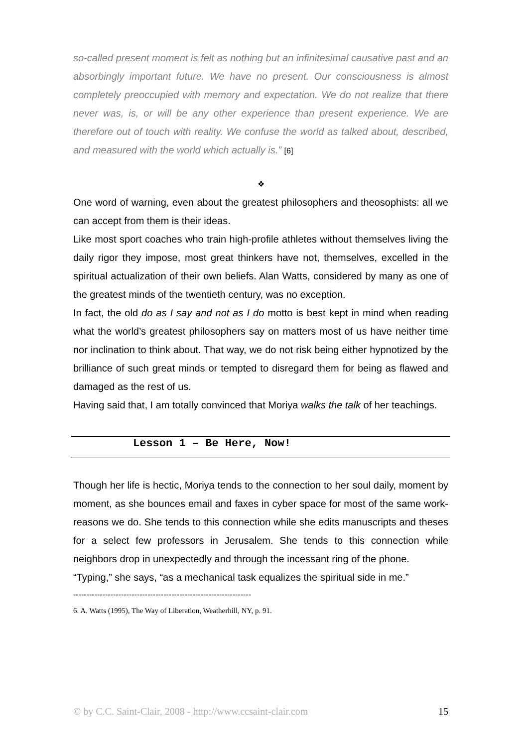so-called present moment is felt as nothing but an infinitesimal causative past and an absorbingly important future. We have no present. Our consciousness is almost completely preoccupied with memory and expectation. We do not realize that there never was, is, or will be any other experience than present experience. We are therefore out of touch with reality. We confuse the world as talked about, described, and measured with the world which actually is.” [6]
❖
One word of warning, even about the greatest philosophers and theosophists: all we can accept from them is their ideas.
Like most sport coaches who train high-profile athletes without themselves living the daily rigor they impose, most great thinkers have not, themselves, excelled in the spiritual actualization of their own beliefs. Alan Watts, considered by many as one of the greatest minds of the twentieth century, was no exception.
In fact, the old do as I say and not as I do motto is best kept in mind when reading what the world’s greatest philosophers say on matters most of us have neither time nor inclination to think about. That way, we do not risk being either hypnotized by the brilliance of such great minds or tempted to disregard them for being as flawed and damaged as the rest of us.
Having said that, I am totally convinced that Moriya walks the talk of her teachings.
Lesson 1 – Be Here, Now!
Though her life is hectic, Moriya tends to the connection to her soul daily, moment by moment, as she bounces email and faxes in cyber space for most of the same work-reasons we do. She tends to this connection while she edits manuscripts and theses for a select few professors in Jerusalem. She tends to this connection while neighbors drop in unexpectedly and through the incessant ring of the phone.
“Typing,” she says, “as a mechanical task equalizes the spiritual side in me.”
-------------------------------------------------------------------
6. A. Watts (1995), The Way of Liberation, Weatherhill, NY, p. 91.
© by C.C. Saint-Clair, 2008 - http://www.ccsaint-clair.com 15